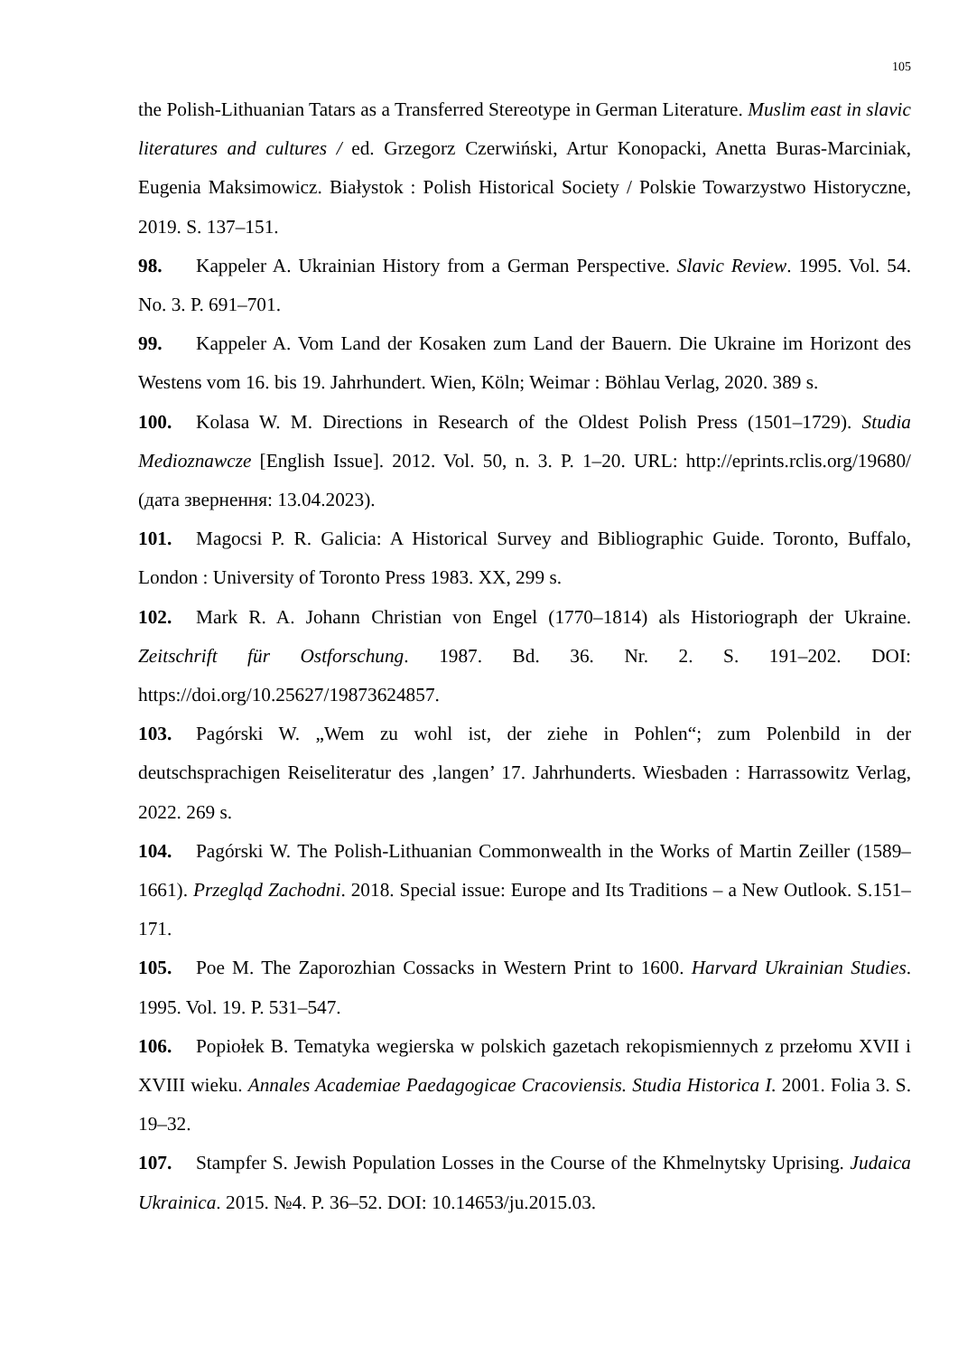105
the Polish-Lithuanian Tatars as a Transferred Stereotype in German Literature. Muslim east in slavic literatures and cultures / ed. Grzegorz Czerwiński, Artur Konopacki, Anetta Buras-Marciniak, Eugenia Maksimowicz. Białystok : Polish Historical Society / Polskie Towarzystwo Historyczne, 2019. S. 137–151.
98. Kappeler A. Ukrainian History from a German Perspective. Slavic Review. 1995. Vol. 54. No. 3. P. 691–701.
99. Kappeler A. Vom Land der Kosaken zum Land der Bauern. Die Ukraine im Horizont des Westens vom 16. bis 19. Jahrhundert. Wien, Köln; Weimar : Böhlau Verlag, 2020. 389 s.
100. Kolasa W. M. Directions in Research of the Oldest Polish Press (1501–1729). Studia Medioznawcze [English Issue]. 2012. Vol. 50, n. 3. P. 1–20. URL: http://eprints.rclis.org/19680/ (дата звернення: 13.04.2023).
101. Magocsi P. R. Galicia: A Historical Survey and Bibliographic Guide. Toronto, Buffalo, London : University of Toronto Press 1983. XX, 299 s.
102. Mark R. A. Johann Christian von Engel (1770–1814) als Historiograph der Ukraine. Zeitschrift für Ostforschung. 1987. Bd. 36. Nr. 2. S. 191–202. DOI: https://doi.org/10.25627/19873624857.
103. Pagórski W. „Wem zu wohl ist, der ziehe in Pohlen“; zum Polenbild in der deutschsprachigen Reiseliteratur des ‚langen’ 17. Jahrhunderts. Wiesbaden : Harrassowitz Verlag, 2022. 269 s.
104. Pagórski W. The Polish-Lithuanian Commonwealth in the Works of Martin Zeiller (1589–1661). Przegląd Zachodni. 2018. Special issue: Europe and Its Traditions – a New Outlook. S.151–171.
105. Poe M. The Zaporozhian Cossacks in Western Print to 1600. Harvard Ukrainian Studies. 1995. Vol. 19. P. 531–547.
106. Popiołek B. Tematyka wegierska w polskich gazetach rekopismiennych z przełomu XVII i XVIII wieku. Annales Academiae Paedagogicae Cracoviensis. Studia Historica I. 2001. Folia 3. S. 19–32.
107. Stampfer S. Jewish Population Losses in the Course of the Khmelnytsky Uprising. Judaica Ukrainica. 2015. №4. P. 36–52. DOI: 10.14653/ju.2015.03.